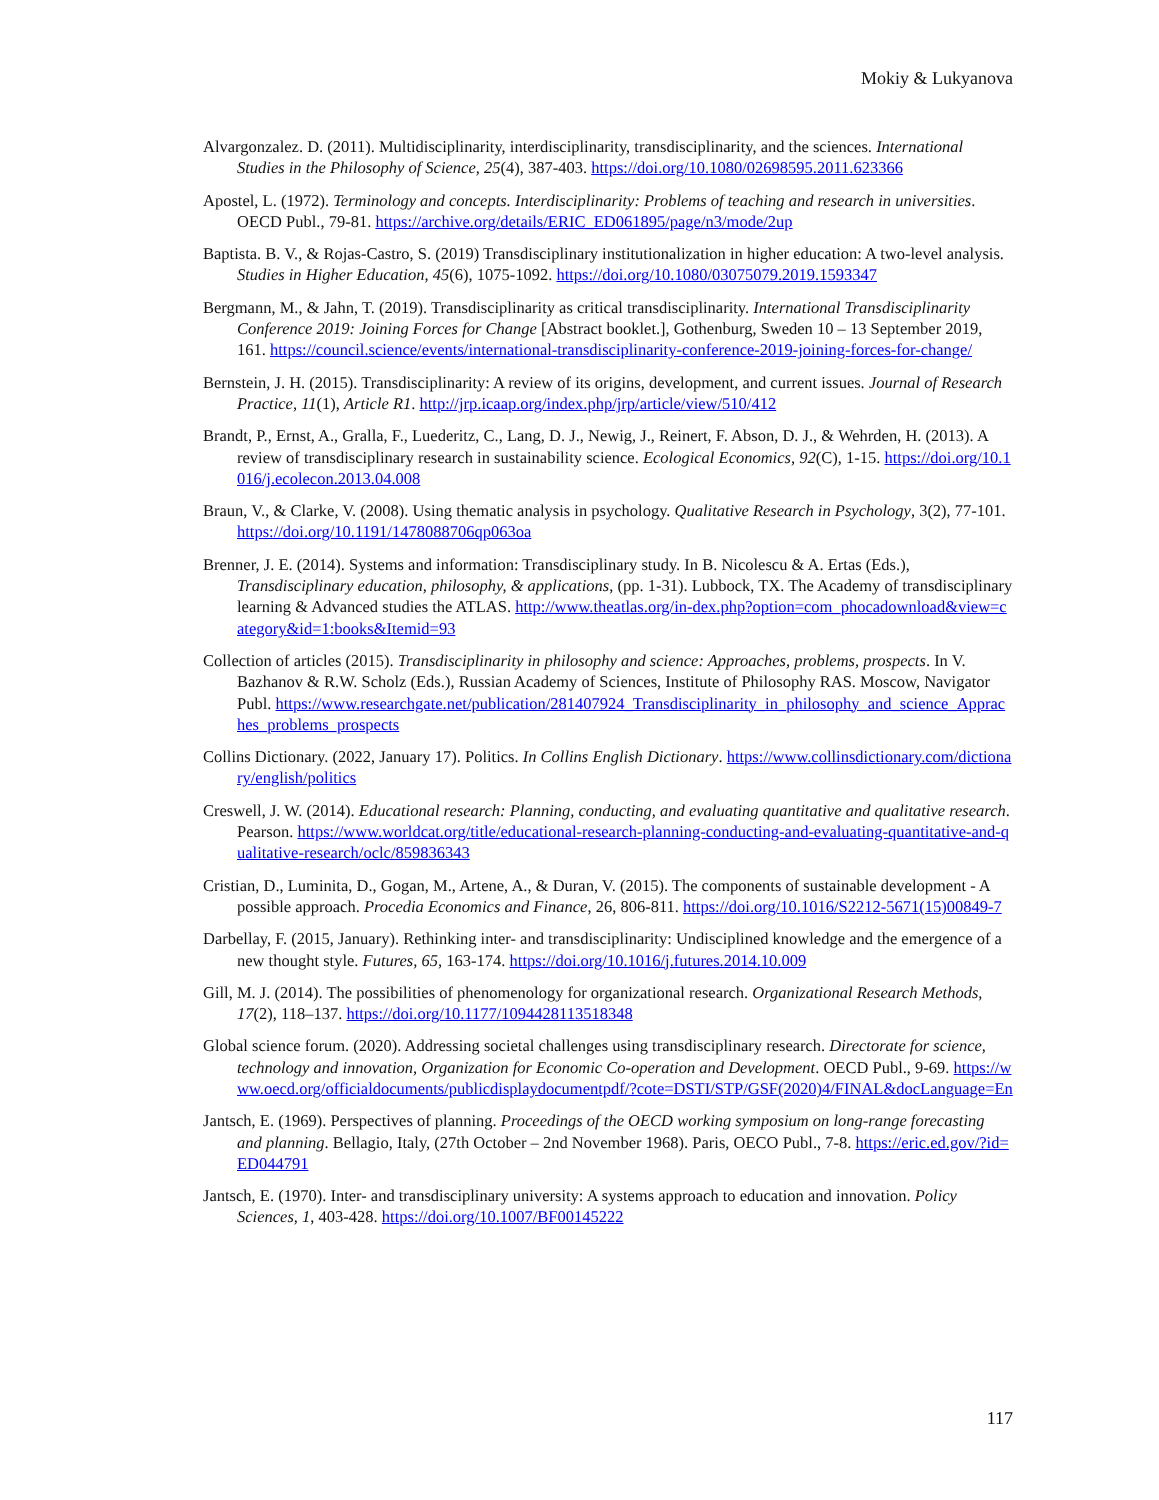Mokiy & Lukyanova
Alvargonzalez. D. (2011). Multidisciplinarity, interdisciplinarity, transdisciplinarity, and the sciences. International Studies in the Philosophy of Science, 25(4), 387-403. https://doi.org/10.1080/02698595.2011.623366
Apostel, L. (1972). Terminology and concepts. Interdisciplinarity: Problems of teaching and research in universities. OECD Publ., 79-81. https://archive.org/details/ERIC_ED061895/page/n3/mode/2up
Baptista. B. V., & Rojas-Castro, S. (2019) Transdisciplinary institutionalization in higher education: A two-level analysis. Studies in Higher Education, 45(6), 1075-1092. https://doi.org/10.1080/03075079.2019.1593347
Bergmann, M., & Jahn, T. (2019). Transdisciplinarity as critical transdisciplinarity. International Transdisciplinarity Conference 2019: Joining Forces for Change [Abstract booklet.], Gothenburg, Sweden 10 – 13 September 2019, 161. https://council.science/events/international-transdisciplinarity-conference-2019-joining-forces-for-change/
Bernstein, J. H. (2015). Transdisciplinarity: A review of its origins, development, and current issues. Journal of Research Practice, 11(1), Article R1. http://jrp.icaap.org/index.php/jrp/article/view/510/412
Brandt, P., Ernst, A., Gralla, F., Luederitz, C., Lang, D. J., Newig, J., Reinert, F. Abson, D. J., & Wehrden, H. (2013). A review of transdisciplinary research in sustainability science. Ecological Economics, 92(C), 1-15. https://doi.org/10.1016/j.ecolecon.2013.04.008
Braun, V., & Clarke, V. (2008). Using thematic analysis in psychology. Qualitative Research in Psychology, 3(2), 77-101. https://doi.org/10.1191/1478088706qp063oa
Brenner, J. E. (2014). Systems and information: Transdisciplinary study. In B. Nicolescu & A. Ertas (Eds.), Transdisciplinary education, philosophy, & applications, (pp. 1-31). Lubbock, TX. The Academy of transdisciplinary learning & Advanced studies the ATLAS. http://www.theatlas.org/in-dex.php?option=com_phocadownload&view=category&id=1:books&Itemid=93
Collection of articles (2015). Transdisciplinarity in philosophy and science: Approaches, problems, prospects. In V. Bazhanov & R.W. Scholz (Eds.), Russian Academy of Sciences, Institute of Philosophy RAS. Moscow, Navigator Publ. https://www.researchgate.net/publication/281407924_Transdisciplinarity_in_philosophy_and_science_Appraches_problems_prospects
Collins Dictionary. (2022, January 17). Politics. In Collins English Dictionary. https://www.collinsdictionary.com/dictionary/english/politics
Creswell, J. W. (2014). Educational research: Planning, conducting, and evaluating quantitative and qualitative research. Pearson. https://www.worldcat.org/title/educational-research-planning-conducting-and-evaluating-quantitative-and-qualitative-research/oclc/859836343
Cristian, D., Luminita, D., Gogan, M., Artene, A., & Duran, V. (2015). The components of sustainable development - A possible approach. Procedia Economics and Finance, 26, 806-811. https://doi.org/10.1016/S2212-5671(15)00849-7
Darbellay, F. (2015, January). Rethinking inter- and transdisciplinarity: Undisciplined knowledge and the emergence of a new thought style. Futures, 65, 163-174. https://doi.org/10.1016/j.futures.2014.10.009
Gill, M. J. (2014). The possibilities of phenomenology for organizational research. Organizational Research Methods, 17(2), 118–137. https://doi.org/10.1177/1094428113518348
Global science forum. (2020). Addressing societal challenges using transdisciplinary research. Directorate for science, technology and innovation, Organization for Economic Co-operation and Development. OECD Publ., 9-69. https://www.oecd.org/officialdocuments/publicdisplaydocumentpdf/?cote=DSTI/STP/GSF(2020)4/FINAL&docLanguage=En
Jantsch, E. (1969). Perspectives of planning. Proceedings of the OECD working symposium on long-range forecasting and planning. Bellagio, Italy, (27th October – 2nd November 1968). Paris, OECO Publ., 7-8. https://eric.ed.gov/?id=ED044791
Jantsch, E. (1970). Inter- and transdisciplinary university: A systems approach to education and innovation. Policy Sciences, 1, 403-428. https://doi.org/10.1007/BF00145222
117